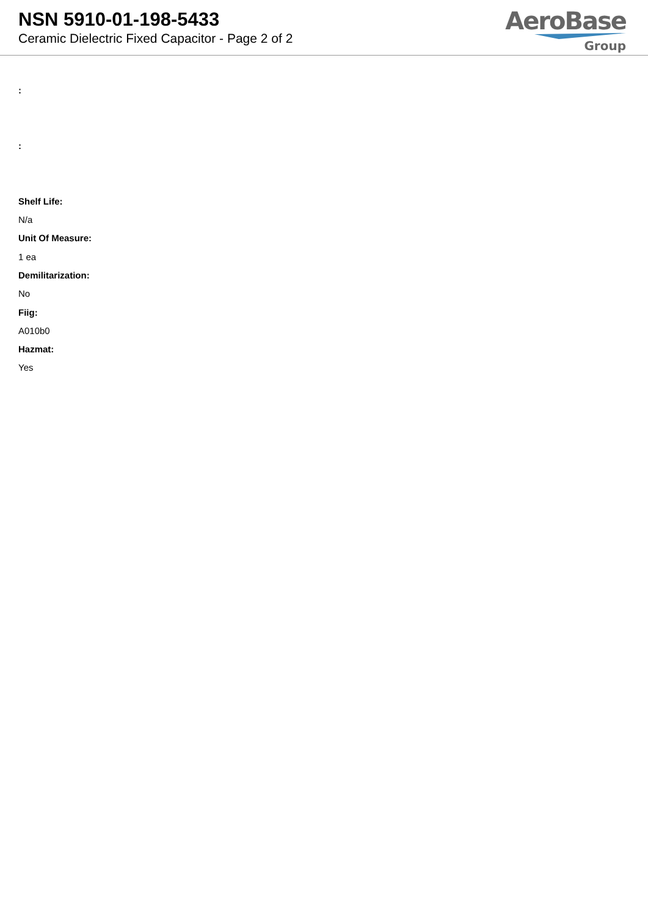NSN 5910-01-198-5433
Ceramic Dielectric Fixed Capacitor - Page 2 of 2
AeroBase
Group
:
:
Shelf Life:
N/a
Unit Of Measure:
1 ea
Demilitarization:
No
Fiig:
A010b0
Hazmat:
Yes